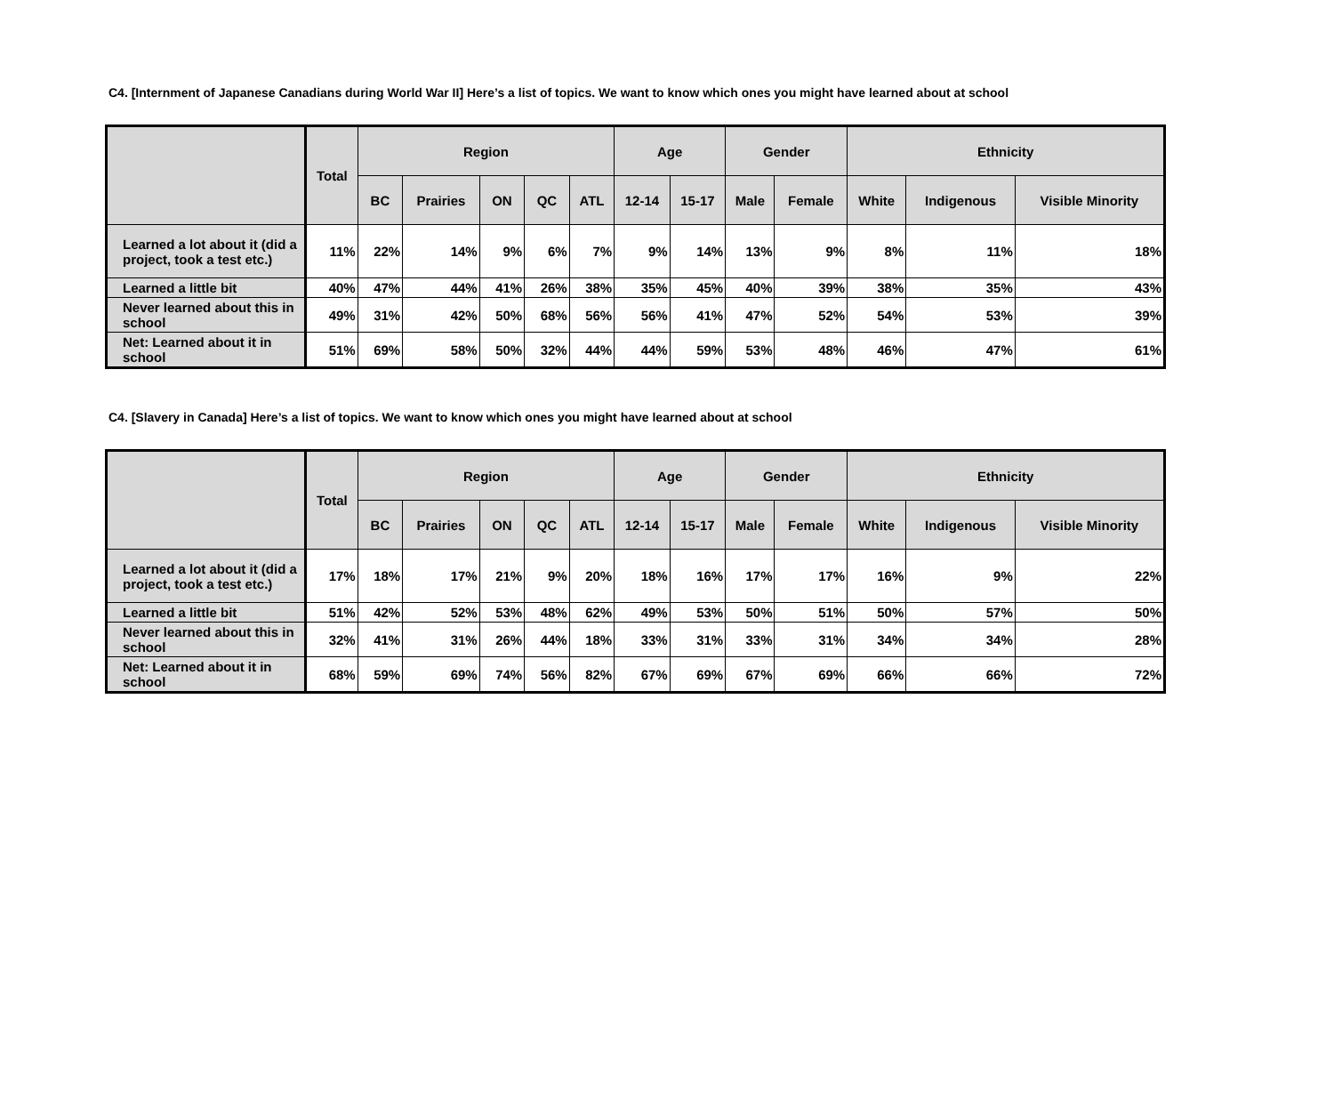C4. [Internment of Japanese Canadians during World War II] Here’s a list of topics. We want to know which ones you might have learned about at school
| | Total | Region | | | | | Age | | Gender | | Ethnicity | | |
| --- | --- | --- | --- | --- | --- | --- | --- | --- | --- | --- | --- | --- | --- |
| | | BC | Prairies | ON | QC | ATL | 12-14 | 15-17 | Male | Female | White | Indigenous | Visible Minority |
| Learned a lot about it (did a project, took a test etc.) | 11% | 22% | 14% | 9% | 6% | 7% | 9% | 14% | 13% | 9% | 8% | 11% | 18% |
| Learned a little bit | 40% | 47% | 44% | 41% | 26% | 38% | 35% | 45% | 40% | 39% | 38% | 35% | 43% |
| Never learned about this in school | 49% | 31% | 42% | 50% | 68% | 56% | 56% | 41% | 47% | 52% | 54% | 53% | 39% |
| Net: Learned about it in school | 51% | 69% | 58% | 50% | 32% | 44% | 44% | 59% | 53% | 48% | 46% | 47% | 61% |
C4. [Slavery in Canada] Here’s a list of topics. We want to know which ones you might have learned about at school
| | Total | Region | | | | | Age | | Gender | | Ethnicity | | |
| --- | --- | --- | --- | --- | --- | --- | --- | --- | --- | --- | --- | --- | --- |
| | | BC | Prairies | ON | QC | ATL | 12-14 | 15-17 | Male | Female | White | Indigenous | Visible Minority |
| Learned a lot about it (did a project, took a test etc.) | 17% | 18% | 17% | 21% | 9% | 20% | 18% | 16% | 17% | 17% | 16% | 9% | 22% |
| Learned a little bit | 51% | 42% | 52% | 53% | 48% | 62% | 49% | 53% | 50% | 51% | 50% | 57% | 50% |
| Never learned about this in school | 32% | 41% | 31% | 26% | 44% | 18% | 33% | 31% | 33% | 31% | 34% | 34% | 28% |
| Net: Learned about it in school | 68% | 59% | 69% | 74% | 56% | 82% | 67% | 69% | 67% | 69% | 66% | 66% | 72% |